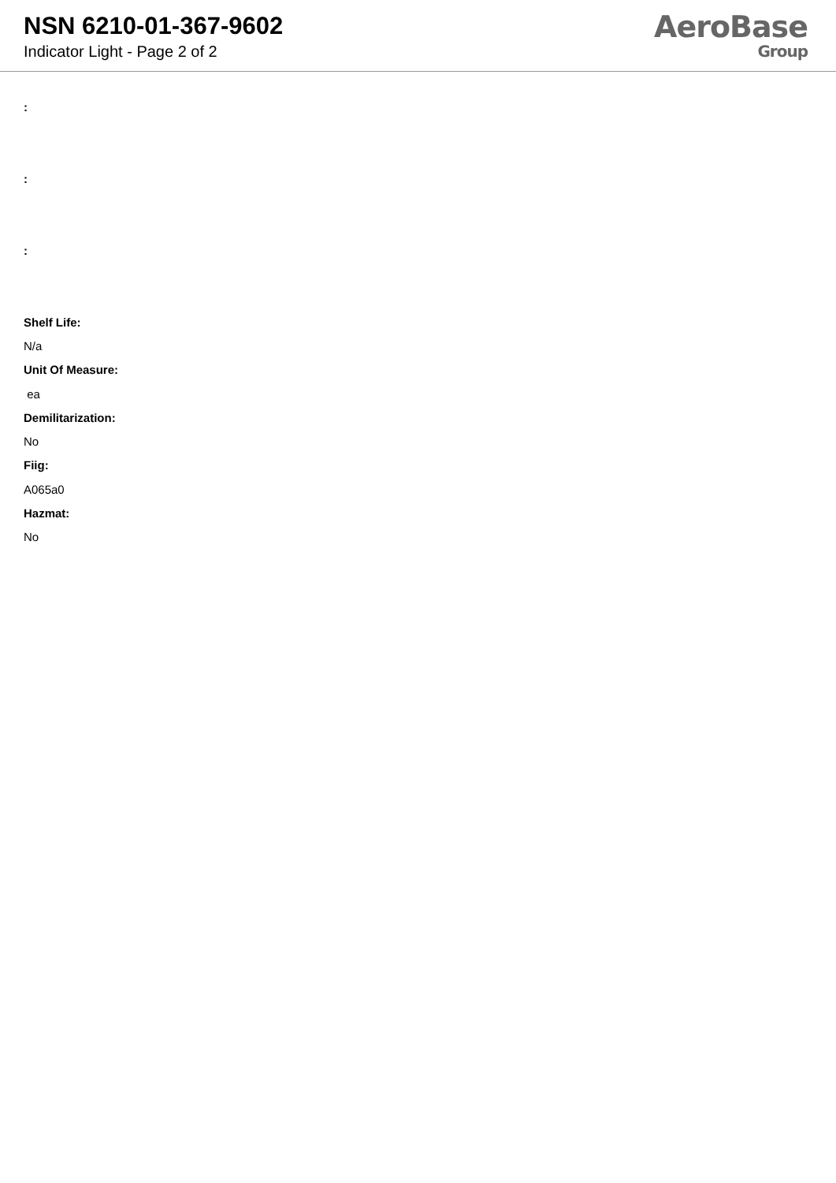NSN 6210-01-367-9602
Indicator Light - Page 2 of 2
AeroBase
Group
:
:
:
Shelf Life:
N/a
Unit Of Measure:
ea
Demilitarization:
No
Fiig:
A065a0
Hazmat:
No